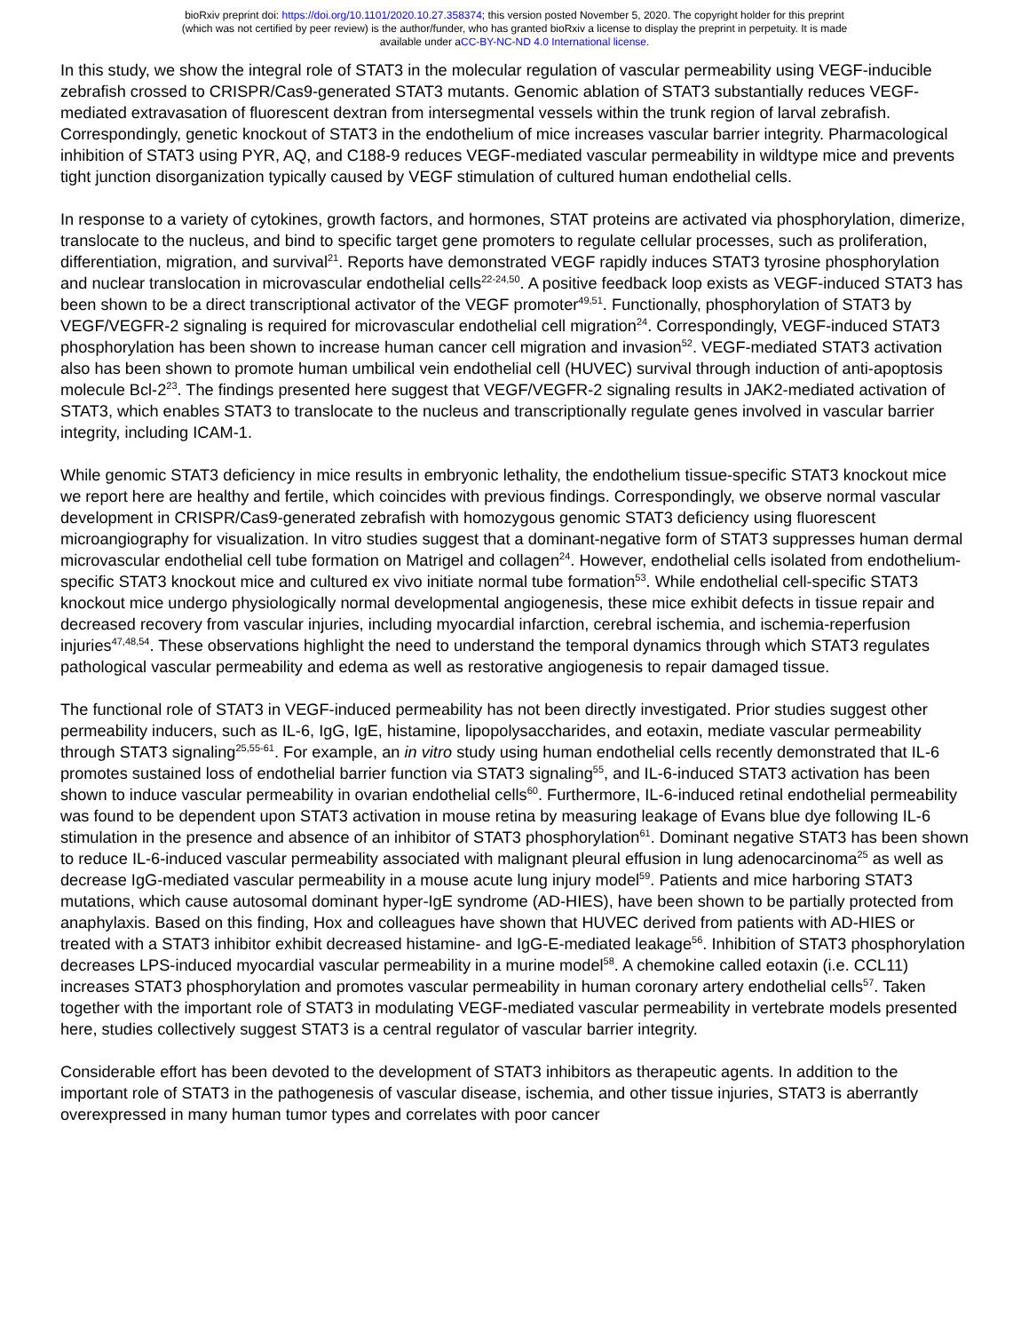bioRxiv preprint doi: https://doi.org/10.1101/2020.10.27.358374; this version posted November 5, 2020. The copyright holder for this preprint
(which was not certified by peer review) is the author/funder, who has granted bioRxiv a license to display the preprint in perpetuity. It is made
available under aCC-BY-NC-ND 4.0 International license.
In this study, we show the integral role of STAT3 in the molecular regulation of vascular permeability using VEGF-inducible zebrafish crossed to CRISPR/Cas9-generated STAT3 mutants. Genomic ablation of STAT3 substantially reduces VEGF-mediated extravasation of fluorescent dextran from intersegmental vessels within the trunk region of larval zebrafish. Correspondingly, genetic knockout of STAT3 in the endothelium of mice increases vascular barrier integrity. Pharmacological inhibition of STAT3 using PYR, AQ, and C188-9 reduces VEGF-mediated vascular permeability in wildtype mice and prevents tight junction disorganization typically caused by VEGF stimulation of cultured human endothelial cells.
In response to a variety of cytokines, growth factors, and hormones, STAT proteins are activated via phosphorylation, dimerize, translocate to the nucleus, and bind to specific target gene promoters to regulate cellular processes, such as proliferation, differentiation, migration, and survival<sup>21</sup>. Reports have demonstrated VEGF rapidly induces STAT3 tyrosine phosphorylation and nuclear translocation in microvascular endothelial cells<sup>22-24,50</sup>. A positive feedback loop exists as VEGF-induced STAT3 has been shown to be a direct transcriptional activator of the VEGF promoter<sup>49,51</sup>. Functionally, phosphorylation of STAT3 by VEGF/VEGFR-2 signaling is required for microvascular endothelial cell migration<sup>24</sup>. Correspondingly, VEGF-induced STAT3 phosphorylation has been shown to increase human cancer cell migration and invasion<sup>52</sup>. VEGF-mediated STAT3 activation also has been shown to promote human umbilical vein endothelial cell (HUVEC) survival through induction of anti-apoptosis molecule Bcl-2<sup>23</sup>. The findings presented here suggest that VEGF/VEGFR-2 signaling results in JAK2-mediated activation of STAT3, which enables STAT3 to translocate to the nucleus and transcriptionally regulate genes involved in vascular barrier integrity, including ICAM-1.
While genomic STAT3 deficiency in mice results in embryonic lethality, the endothelium tissue-specific STAT3 knockout mice we report here are healthy and fertile, which coincides with previous findings. Correspondingly, we observe normal vascular development in CRISPR/Cas9-generated zebrafish with homozygous genomic STAT3 deficiency using fluorescent microangiography for visualization. In vitro studies suggest that a dominant-negative form of STAT3 suppresses human dermal microvascular endothelial cell tube formation on Matrigel and collagen<sup>24</sup>. However, endothelial cells isolated from endothelium-specific STAT3 knockout mice and cultured ex vivo initiate normal tube formation<sup>53</sup>. While endothelial cell-specific STAT3 knockout mice undergo physiologically normal developmental angiogenesis, these mice exhibit defects in tissue repair and decreased recovery from vascular injuries, including myocardial infarction, cerebral ischemia, and ischemia-reperfusion injuries<sup>47,48,54</sup>. These observations highlight the need to understand the temporal dynamics through which STAT3 regulates pathological vascular permeability and edema as well as restorative angiogenesis to repair damaged tissue.
The functional role of STAT3 in VEGF-induced permeability has not been directly investigated. Prior studies suggest other permeability inducers, such as IL-6, IgG, IgE, histamine, lipopolysaccharides, and eotaxin, mediate vascular permeability through STAT3 signaling<sup>25,55-61</sup>. For example, an in vitro study using human endothelial cells recently demonstrated that IL-6 promotes sustained loss of endothelial barrier function via STAT3 signaling<sup>55</sup>, and IL-6-induced STAT3 activation has been shown to induce vascular permeability in ovarian endothelial cells<sup>60</sup>. Furthermore, IL-6-induced retinal endothelial permeability was found to be dependent upon STAT3 activation in mouse retina by measuring leakage of Evans blue dye following IL-6 stimulation in the presence and absence of an inhibitor of STAT3 phosphorylation<sup>61</sup>. Dominant negative STAT3 has been shown to reduce IL-6-induced vascular permeability associated with malignant pleural effusion in lung adenocarcinoma<sup>25</sup> as well as decrease IgG-mediated vascular permeability in a mouse acute lung injury model<sup>59</sup>. Patients and mice harboring STAT3 mutations, which cause autosomal dominant hyper-IgE syndrome (AD-HIES), have been shown to be partially protected from anaphylaxis. Based on this finding, Hox and colleagues have shown that HUVEC derived from patients with AD-HIES or treated with a STAT3 inhibitor exhibit decreased histamine- and IgG-E-mediated leakage<sup>56</sup>. Inhibition of STAT3 phosphorylation decreases LPS-induced myocardial vascular permeability in a murine model<sup>58</sup>. A chemokine called eotaxin (i.e. CCL11) increases STAT3 phosphorylation and promotes vascular permeability in human coronary artery endothelial cells<sup>57</sup>. Taken together with the important role of STAT3 in modulating VEGF-mediated vascular permeability in vertebrate models presented here, studies collectively suggest STAT3 is a central regulator of vascular barrier integrity.
Considerable effort has been devoted to the development of STAT3 inhibitors as therapeutic agents. In addition to the important role of STAT3 in the pathogenesis of vascular disease, ischemia, and other tissue injuries, STAT3 is aberrantly overexpressed in many human tumor types and correlates with poor cancer